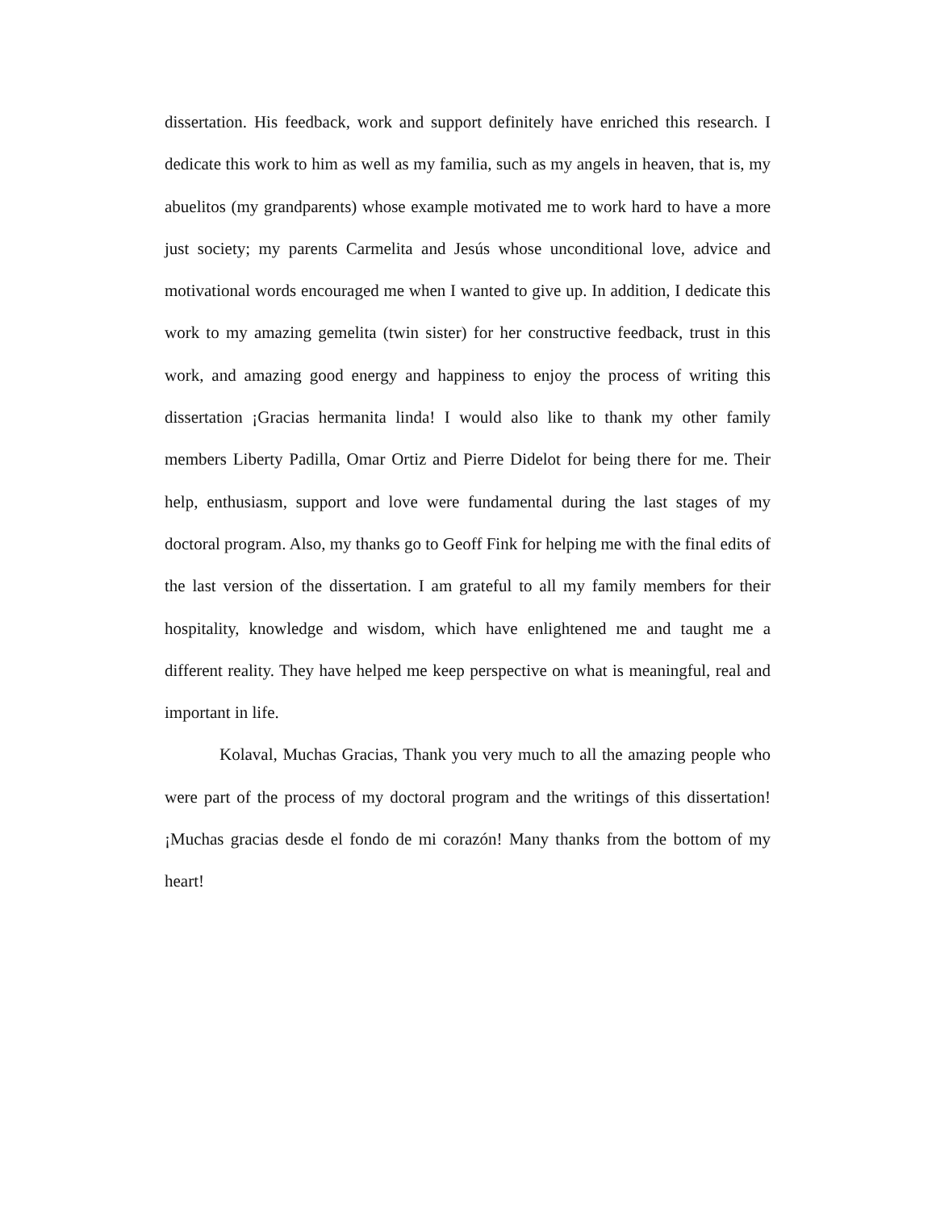dissertation. His feedback, work and support definitely have enriched this research. I dedicate this work to him as well as my familia, such as my angels in heaven, that is, my abuelitos (my grandparents) whose example motivated me to work hard to have a more just society; my parents Carmelita and Jesús whose unconditional love, advice and motivational words encouraged me when I wanted to give up. In addition, I dedicate this work to my amazing gemelita (twin sister) for her constructive feedback, trust in this work, and amazing good energy and happiness to enjoy the process of writing this dissertation ¡Gracias hermanita linda! I would also like to thank my other family members Liberty Padilla, Omar Ortiz and Pierre Didelot for being there for me. Their help, enthusiasm, support and love were fundamental during the last stages of my doctoral program. Also, my thanks go to Geoff Fink for helping me with the final edits of the last version of the dissertation. I am grateful to all my family members for their hospitality, knowledge and wisdom, which have enlightened me and taught me a different reality. They have helped me keep perspective on what is meaningful, real and important in life.
Kolaval, Muchas Gracias, Thank you very much to all the amazing people who were part of the process of my doctoral program and the writings of this dissertation! ¡Muchas gracias desde el fondo de mi corazón! Many thanks from the bottom of my heart!